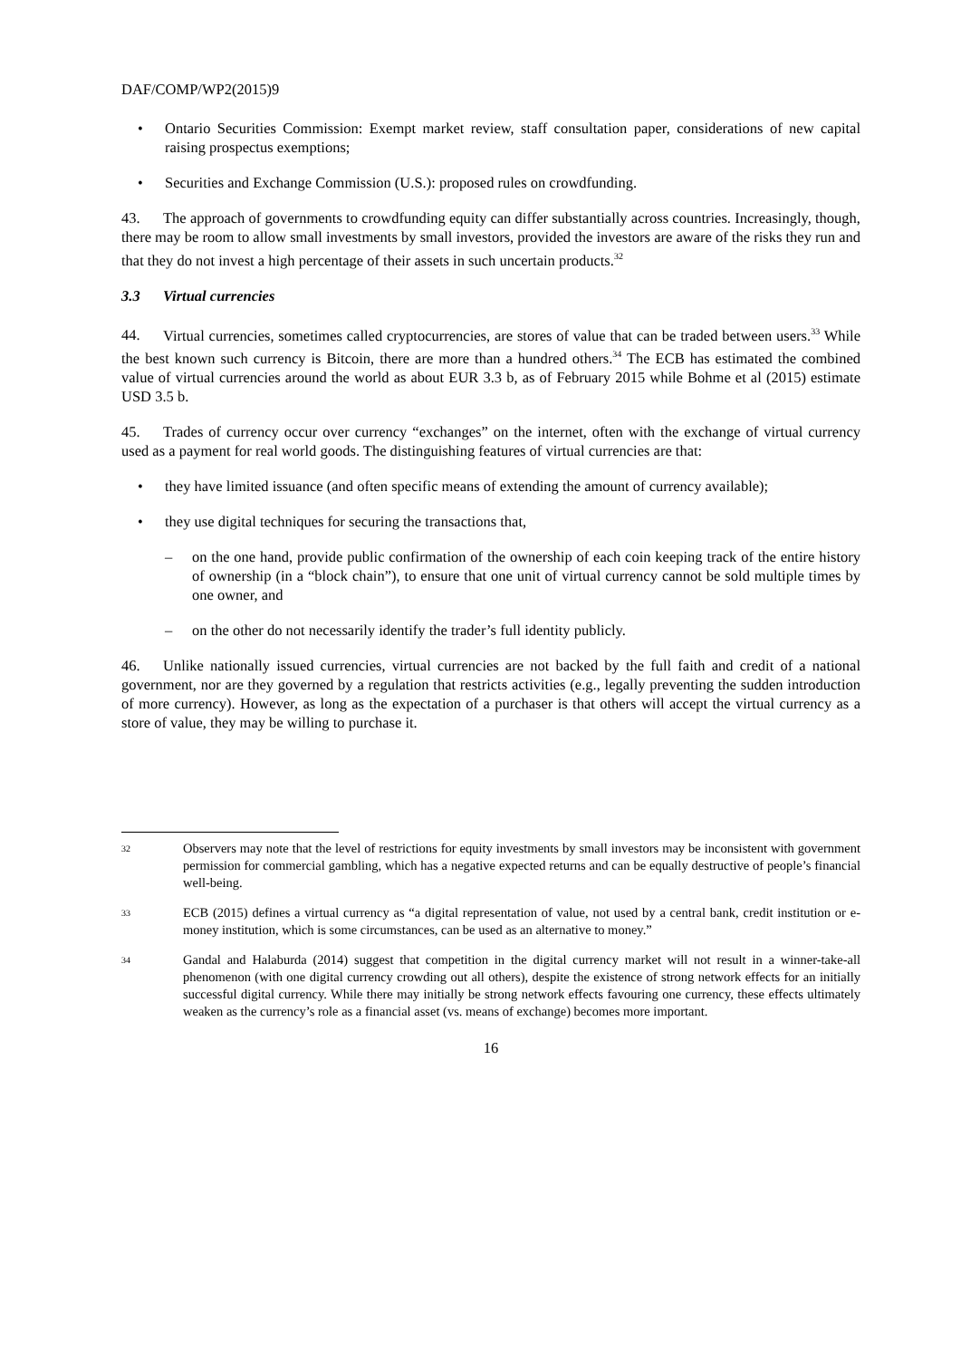DAF/COMP/WP2(2015)9
• Ontario Securities Commission: Exempt market review, staff consultation paper, considerations of new capital raising prospectus exemptions;
• Securities and Exchange Commission (U.S.): proposed rules on crowdfunding.
43. The approach of governments to crowdfunding equity can differ substantially across countries. Increasingly, though, there may be room to allow small investments by small investors, provided the investors are aware of the risks they run and that they do not invest a high percentage of their assets in such uncertain products.<sup>32</sup>
3.3 Virtual currencies
44. Virtual currencies, sometimes called cryptocurrencies, are stores of value that can be traded between users.<sup>33</sup> While the best known such currency is Bitcoin, there are more than a hundred others.<sup>34</sup> The ECB has estimated the combined value of virtual currencies around the world as about EUR 3.3 b, as of February 2015 while Bohme et al (2015) estimate USD 3.5 b.
45. Trades of currency occur over currency “exchanges” on the internet, often with the exchange of virtual currency used as a payment for real world goods. The distinguishing features of virtual currencies are that:
• they have limited issuance (and often specific means of extending the amount of currency available);
• they use digital techniques for securing the transactions that,
– on the one hand, provide public confirmation of the ownership of each coin keeping track of the entire history of ownership (in a “block chain”), to ensure that one unit of virtual currency cannot be sold multiple times by one owner, and
– on the other do not necessarily identify the trader’s full identity publicly.
46. Unlike nationally issued currencies, virtual currencies are not backed by the full faith and credit of a national government, nor are they governed by a regulation that restricts activities (e.g., legally preventing the sudden introduction of more currency). However, as long as the expectation of a purchaser is that others will accept the virtual currency as a store of value, they may be willing to purchase it.
32 Observers may note that the level of restrictions for equity investments by small investors may be inconsistent with government permission for commercial gambling, which has a negative expected returns and can be equally destructive of people’s financial well-being.
33 ECB (2015) defines a virtual currency as “a digital representation of value, not used by a central bank, credit institution or e-money institution, which is some circumstances, can be used as an alternative to money.”
34 Gandal and Halaburda (2014) suggest that competition in the digital currency market will not result in a winner-take-all phenomenon (with one digital currency crowding out all others), despite the existence of strong network effects for an initially successful digital currency. While there may initially be strong network effects favouring one currency, these effects ultimately weaken as the currency’s role as a financial asset (vs. means of exchange) becomes more important.
16